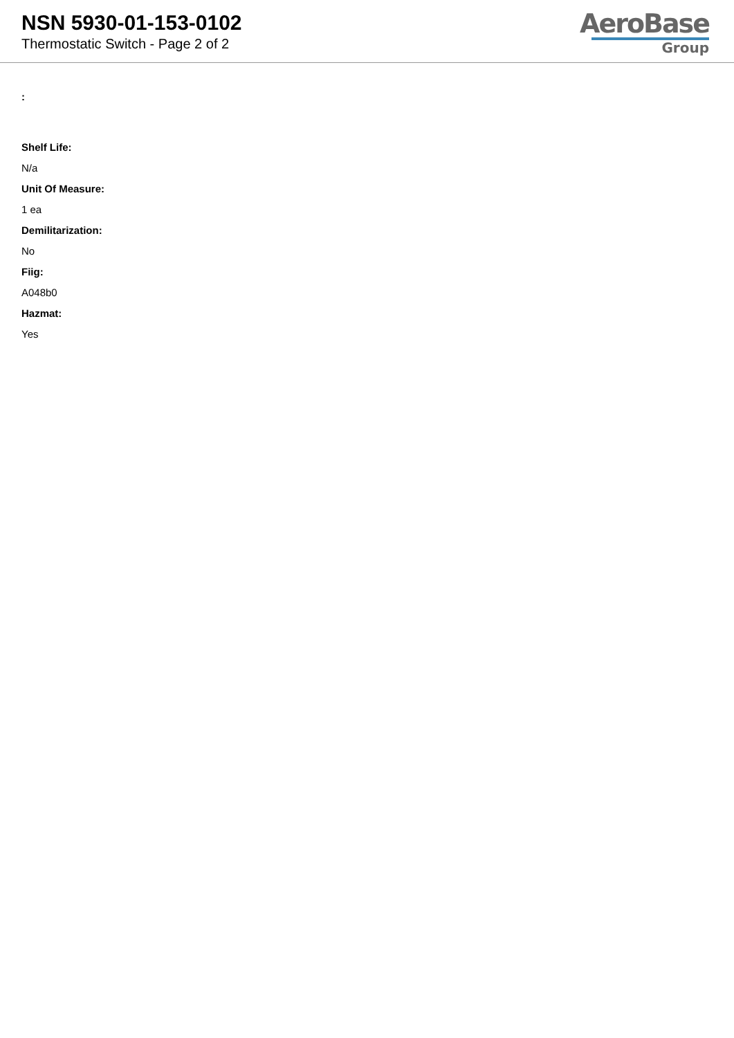NSN 5930-01-153-0102
Thermostatic Switch - Page 2 of 2
AeroBase
Group
:
Shelf Life:
N/a
Unit Of Measure:
1 ea
Demilitarization:
No
Fiig:
A048b0
Hazmat:
Yes